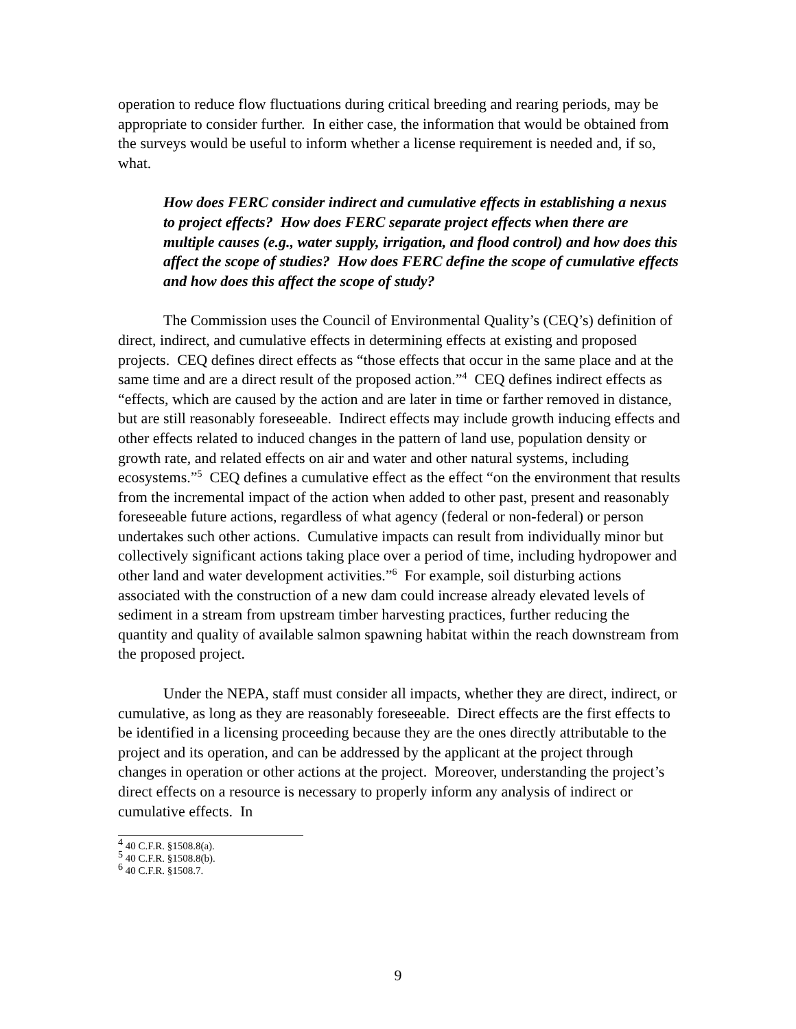operation to reduce flow fluctuations during critical breeding and rearing periods, may be appropriate to consider further. In either case, the information that would be obtained from the surveys would be useful to inform whether a license requirement is needed and, if so, what.
How does FERC consider indirect and cumulative effects in establishing a nexus to project effects? How does FERC separate project effects when there are multiple causes (e.g., water supply, irrigation, and flood control) and how does this affect the scope of studies? How does FERC define the scope of cumulative effects and how does this affect the scope of study?
The Commission uses the Council of Environmental Quality’s (CEQ’s) definition of direct, indirect, and cumulative effects in determining effects at existing and proposed projects. CEQ defines direct effects as “those effects that occur in the same place and at the same time and are a direct result of the proposed action.”<sup>4</sup> CEQ defines indirect effects as “effects, which are caused by the action and are later in time or farther removed in distance, but are still reasonably foreseeable. Indirect effects may include growth inducing effects and other effects related to induced changes in the pattern of land use, population density or growth rate, and related effects on air and water and other natural systems, including ecosystems.”<sup>5</sup> CEQ defines a cumulative effect as the effect “on the environment that results from the incremental impact of the action when added to other past, present and reasonably foreseeable future actions, regardless of what agency (federal or non-federal) or person undertakes such other actions. Cumulative impacts can result from individually minor but collectively significant actions taking place over a period of time, including hydropower and other land and water development activities.”<sup>6</sup> For example, soil disturbing actions associated with the construction of a new dam could increase already elevated levels of sediment in a stream from upstream timber harvesting practices, further reducing the quantity and quality of available salmon spawning habitat within the reach downstream from the proposed project.
Under the NEPA, staff must consider all impacts, whether they are direct, indirect, or cumulative, as long as they are reasonably foreseeable. Direct effects are the first effects to be identified in a licensing proceeding because they are the ones directly attributable to the project and its operation, and can be addressed by the applicant at the project through changes in operation or other actions at the project. Moreover, understanding the project’s direct effects on a resource is necessary to properly inform any analysis of indirect or cumulative effects. In
<sup>4</sup> 40 C.F.R. §1508.8(a).
<sup>5</sup> 40 C.F.R. §1508.8(b).
<sup>6</sup> 40 C.F.R. §1508.7.
9